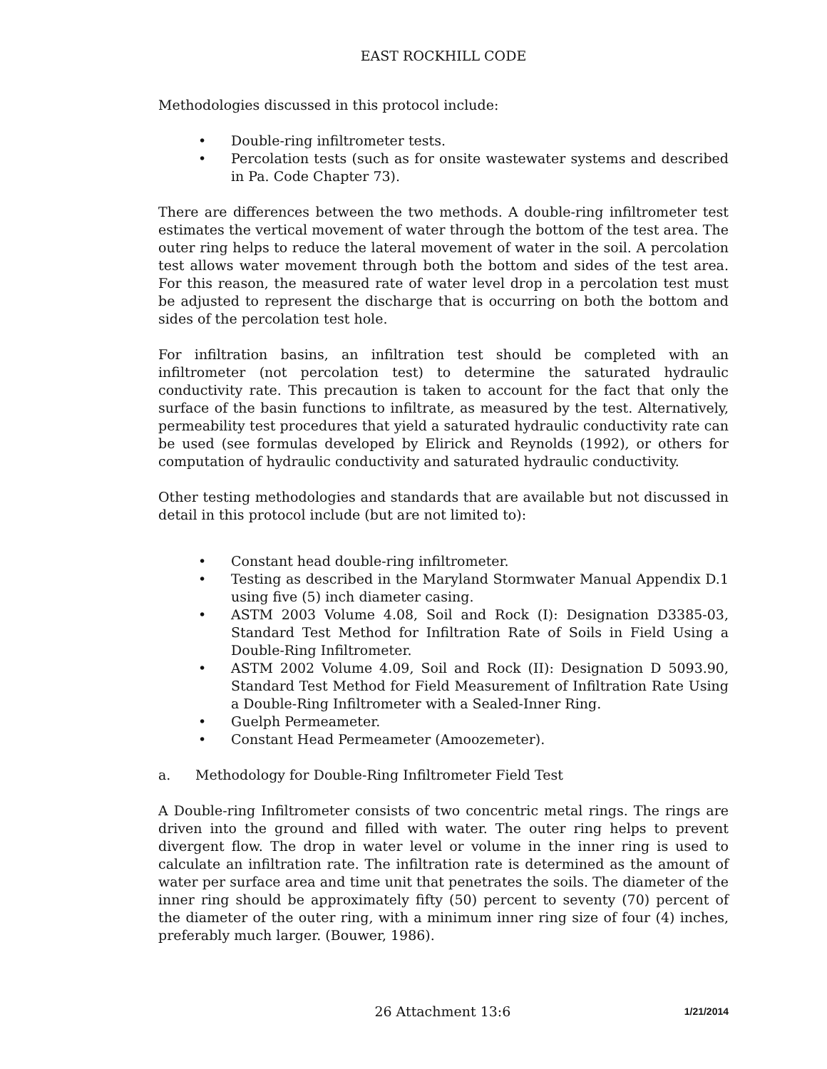EAST ROCKHILL CODE
Methodologies discussed in this protocol include:
• Double-ring infiltrometer tests.
• Percolation tests (such as for onsite wastewater systems and described in Pa. Code Chapter 73).
There are differences between the two methods. A double-ring infiltrometer test estimates the vertical movement of water through the bottom of the test area. The outer ring helps to reduce the lateral movement of water in the soil. A percolation test allows water movement through both the bottom and sides of the test area. For this reason, the measured rate of water level drop in a percolation test must be adjusted to represent the discharge that is occurring on both the bottom and sides of the percolation test hole.
For infiltration basins, an infiltration test should be completed with an infiltrometer (not percolation test) to determine the saturated hydraulic conductivity rate. This precaution is taken to account for the fact that only the surface of the basin functions to infiltrate, as measured by the test. Alternatively, permeability test procedures that yield a saturated hydraulic conductivity rate can be used (see formulas developed by Elirick and Reynolds (1992), or others for computation of hydraulic conductivity and saturated hydraulic conductivity.
Other testing methodologies and standards that are available but not discussed in detail in this protocol include (but are not limited to):
• Constant head double-ring infiltrometer.
• Testing as described in the Maryland Stormwater Manual Appendix D.1 using five (5) inch diameter casing.
• ASTM 2003 Volume 4.08, Soil and Rock (I): Designation D3385-03, Standard Test Method for Infiltration Rate of Soils in Field Using a Double-Ring Infiltrometer.
• ASTM 2002 Volume 4.09, Soil and Rock (II): Designation D 5093.90, Standard Test Method for Field Measurement of Infiltration Rate Using a Double-Ring Infiltrometer with a Sealed-Inner Ring.
• Guelph Permeameter.
• Constant Head Permeameter (Amoozemeter).
a. Methodology for Double-Ring Infiltrometer Field Test
A Double-ring Infiltrometer consists of two concentric metal rings. The rings are driven into the ground and filled with water. The outer ring helps to prevent divergent flow. The drop in water level or volume in the inner ring is used to calculate an infiltration rate. The infiltration rate is determined as the amount of water per surface area and time unit that penetrates the soils. The diameter of the inner ring should be approximately fifty (50) percent to seventy (70) percent of the diameter of the outer ring, with a minimum inner ring size of four (4) inches, preferably much larger. (Bouwer, 1986).
26 Attachment 13:6 1/21/2014